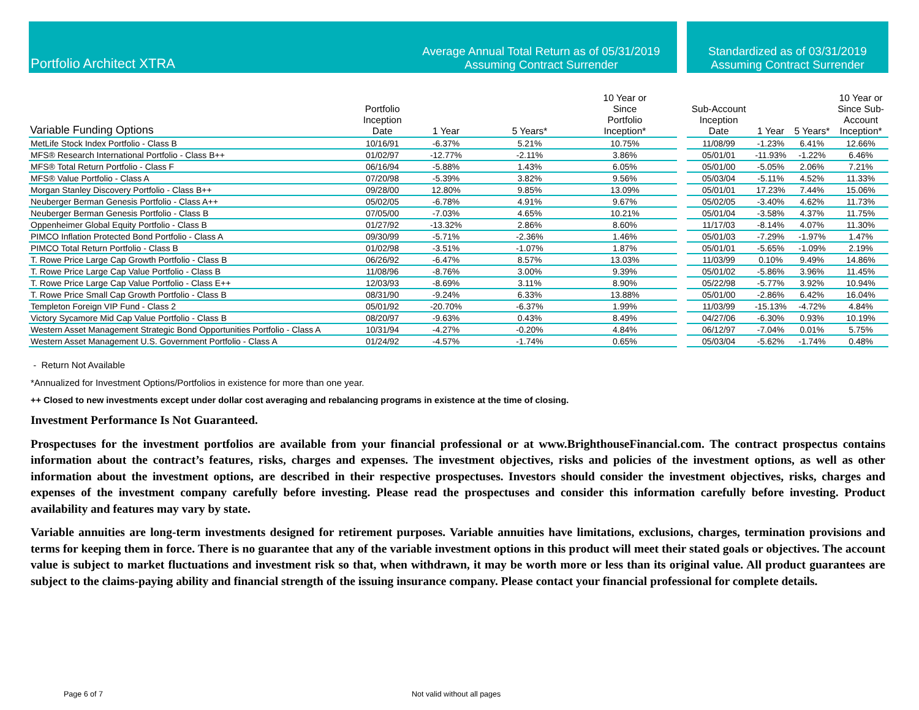| Portfolio Architect XTRA | | Average Annual Total Return as of 05/31/2019 Assuming Contract Surrender | | | | Standardized as of 03/31/2019 Assuming Contract Surrender | | | |
| Variable Funding Options | Portfolio Inception Date | 1 Year | 5 Years* | 10 Year or Since Portfolio Inception* | | Sub-Account Inception Date | 1 Year | 5 Years* | 10 Year or Since Sub- Account Inception* |
| MetLife Stock Index Portfolio - Class B | 10/16/91 | -6.37% | 5.21% | 10.75% | | 11/08/99 | -1.23% | 6.41% | 12.66% |
| MFS® Research International Portfolio - Class B++ | 01/02/97 | -12.77% | -2.11% | 3.86% | | 05/01/01 | -11.93% | -1.22% | 6.46% |
| MFS® Total Return Portfolio - Class F | 06/16/94 | -5.88% | 1.43% | 6.05% | | 05/01/00 | -5.05% | 2.06% | 7.21% |
| MFS® Value Portfolio - Class A | 07/20/98 | -5.39% | 3.82% | 9.56% | | 05/03/04 | -5.11% | 4.52% | 11.33% |
| Morgan Stanley Discovery Portfolio - Class B++ | 09/28/00 | 12.80% | 9.85% | 13.09% | | 05/01/01 | 17.23% | 7.44% | 15.06% |
| Neuberger Berman Genesis Portfolio - Class A++ | 05/02/05 | -6.78% | 4.91% | 9.67% | | 05/02/05 | -3.40% | 4.62% | 11.73% |
| Neuberger Berman Genesis Portfolio - Class B | 07/05/00 | -7.03% | 4.65% | 10.21% | | 05/01/04 | -3.58% | 4.37% | 11.75% |
| Oppenheimer Global Equity Portfolio - Class B | 01/27/92 | -13.32% | 2.86% | 8.60% | | 11/17/03 | -8.14% | 4.07% | 11.30% |
| PIMCO Inflation Protected Bond Portfolio - Class A | 09/30/99 | -5.71% | -2.36% | 1.46% | | 05/01/03 | -7.29% | -1.97% | 1.47% |
| PIMCO Total Return Portfolio - Class B | 01/02/98 | -3.51% | -1.07% | 1.87% | | 05/01/01 | -5.65% | -1.09% | 2.19% |
| T. Rowe Price Large Cap Growth Portfolio - Class B | 06/26/92 | -6.47% | 8.57% | 13.03% | | 11/03/99 | 0.10% | 9.49% | 14.86% |
| T. Rowe Price Large Cap Value Portfolio - Class B | 11/08/96 | -8.76% | 3.00% | 9.39% | | 05/01/02 | -5.86% | 3.96% | 11.45% |
| T. Rowe Price Large Cap Value Portfolio - Class E++ | 12/03/93 | -8.69% | 3.11% | 8.90% | | 05/22/98 | -5.77% | 3.92% | 10.94% |
| T. Rowe Price Small Cap Growth Portfolio - Class B | 08/31/90 | -9.24% | 6.33% | 13.88% | | 05/01/00 | -2.86% | 6.42% | 16.04% |
| Templeton Foreign VIP Fund - Class 2 | 05/01/92 | -20.70% | -6.37% | 1.99% | | 11/03/99 | -15.13% | -4.72% | 4.84% |
| Victory Sycamore Mid Cap Value Portfolio - Class B | 08/20/97 | -9.63% | 0.43% | 8.49% | | 04/27/06 | -6.30% | 0.93% | 10.19% |
| Western Asset Management Strategic Bond Opportunities Portfolio - Class A | 10/31/94 | -4.27% | -0.20% | 4.84% | | 06/12/97 | -7.04% | 0.01% | 5.75% |
| Western Asset Management U.S. Government Portfolio - Class A | 01/24/92 | -4.57% | -1.74% | 0.65% | | 05/03/04 | -5.62% | -1.74% | 0.48% |
- Return Not Available
*Annualized for Investment Options/Portfolios in existence for more than one year.
++ Closed to new investments except under dollar cost averaging and rebalancing programs in existence at the time of closing.
Investment Performance Is Not Guaranteed.
Prospectuses for the investment portfolios are available from your financial professional or at www.BrighthouseFinancial.com. The contract prospectus contains information about the contract’s features, risks, charges and expenses. The investment objectives, risks and policies of the investment options, as well as other information about the investment options, are described in their respective prospectuses. Investors should consider the investment objectives, risks, charges and expenses of the investment company carefully before investing. Please read the prospectuses and consider this information carefully before investing. Product availability and features may vary by state.
Variable annuities are long-term investments designed for retirement purposes. Variable annuities have limitations, exclusions, charges, termination provisions and terms for keeping them in force. There is no guarantee that any of the variable investment options in this product will meet their stated goals or objectives. The account value is subject to market fluctuations and investment risk so that, when withdrawn, it may be worth more or less than its original value. All product guarantees are subject to the claims-paying ability and financial strength of the issuing insurance company. Please contact your financial professional for complete details.
Page 6 of 7 Not valid without all pages